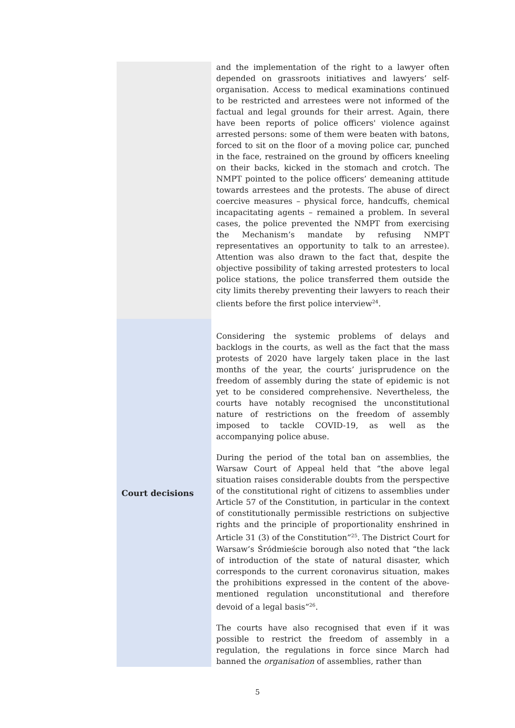and the implementation of the right to a lawyer often depended on grassroots initiatives and lawyers’ self-organisation. Access to medical examinations continued to be restricted and arrestees were not informed of the factual and legal grounds for their arrest. Again, there have been reports of police officers' violence against arrested persons: some of them were beaten with batons, forced to sit on the floor of a moving police car, punched in the face, restrained on the ground by officers kneeling on their backs, kicked in the stomach and crotch. The NMPT pointed to the police officers’ demeaning attitude towards arrestees and the protests. The abuse of direct coercive measures – physical force, handcuffs, chemical incapacitating agents – remained a problem. In several cases, the police prevented the NMPT from exercising the Mechanism’s mandate by refusing NMPT representatives an opportunity to talk to an arrestee). Attention was also drawn to the fact that, despite the objective possibility of taking arrested protesters to local police stations, the police transferred them outside the city limits thereby preventing their lawyers to reach their clients before the first police interview<sup>24</sup>.
Court decisions
Considering the systemic problems of delays and backlogs in the courts, as well as the fact that the mass protests of 2020 have largely taken place in the last months of the year, the courts’ jurisprudence on the freedom of assembly during the state of epidemic is not yet to be considered comprehensive. Nevertheless, the courts have notably recognised the unconstitutional nature of restrictions on the freedom of assembly imposed to tackle COVID-19, as well as the accompanying police abuse.
During the period of the total ban on assemblies, the Warsaw Court of Appeal held that “the above legal situation raises considerable doubts from the perspective of the constitutional right of citizens to assemblies under Article 57 of the Constitution, in particular in the context of constitutionally permissible restrictions on subjective rights and the principle of proportionality enshrined in Article 31 (3) of the Constitution”<sup>25</sup>. The District Court for Warsaw’s Śródmieście borough also noted that “the lack of introduction of the state of natural disaster, which corresponds to the current coronavirus situation, makes the prohibitions expressed in the content of the above-mentioned regulation unconstitutional and therefore devoid of a legal basis”<sup>26</sup>.
The courts have also recognised that even if it was possible to restrict the freedom of assembly in a regulation, the regulations in force since March had banned the organisation of assemblies, rather than
5